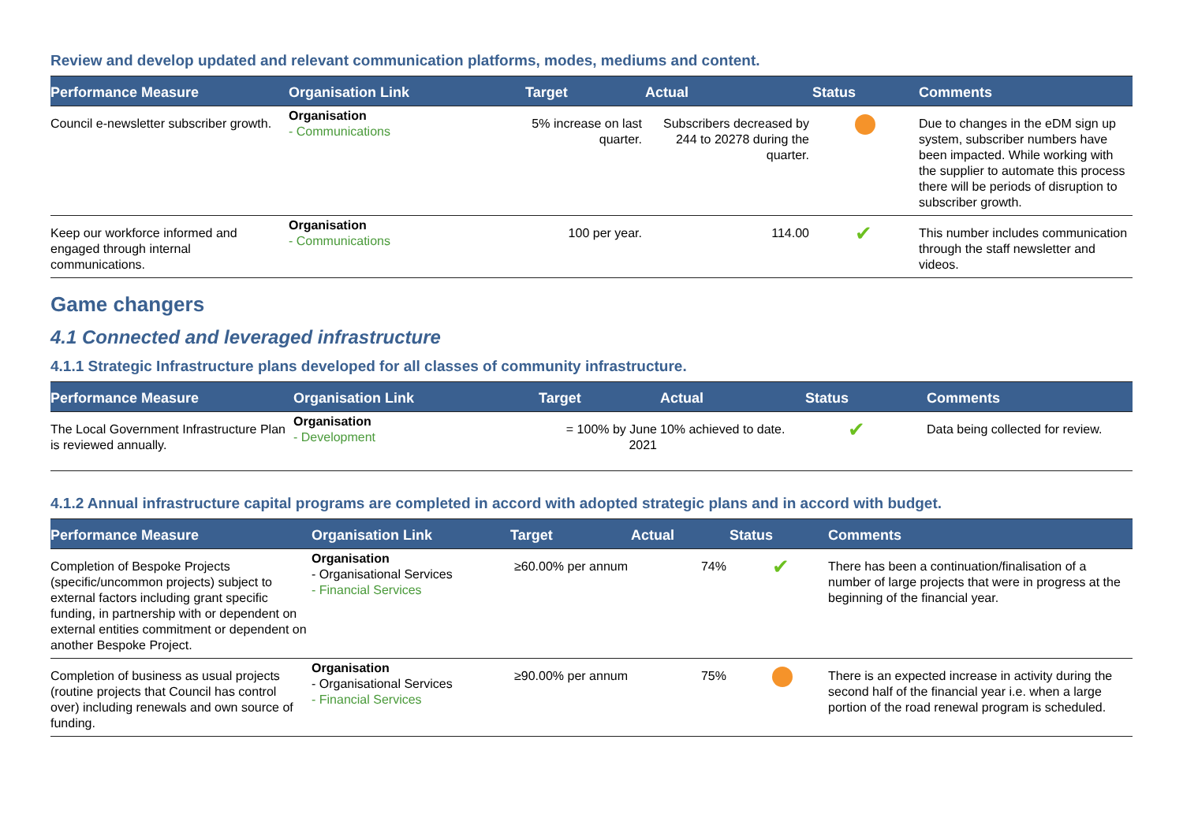Review and develop updated and relevant communication platforms, modes, mediums and content.
| Performance Measure | Organisation Link | Target | Actual | Status | Comments |
| --- | --- | --- | --- | --- | --- |
| Council e-newsletter subscriber growth. | Organisation - Communications | 5% increase on last quarter. | Subscribers decreased by 244 to 20278 during the quarter. | | Due to changes in the eDM sign up system, subscriber numbers have been impacted. While working with the supplier to automate this process there will be periods of disruption to subscriber growth. |
| Keep our workforce informed and engaged through internal communications. | Organisation - Communications | 100 per year. | 114.00 | ✔ | This number includes communication through the staff newsletter and videos. |
Game changers
4.1 Connected and leveraged infrastructure
4.1.1 Strategic Infrastructure plans developed for all classes of community infrastructure.
| Performance Measure | Organisation Link | Target | Actual | Status | Comments |
| --- | --- | --- | --- | --- | --- |
| The Local Government Infrastructure Plan is reviewed annually. | Organisation - Development | = 100% by June 2021 | 10% achieved to date. | ✔ | Data being collected for review. |
4.1.2 Annual infrastructure capital programs are completed in accord with adopted strategic plans and in accord with budget.
| Performance Measure | Organisation Link | Target | Actual | Status | Comments |
| --- | --- | --- | --- | --- | --- |
| Completion of Bespoke Projects (specific/uncommon projects) subject to external factors including grant specific funding, in partnership with or dependent on external entities commitment or dependent on another Bespoke Project. | Organisation - Organisational Services - Financial Services | ≥60.00% per annum | 74% | ✔ | There has been a continuation/finalisation of a number of large projects that were in progress at the beginning of the financial year. |
| Completion of business as usual projects (routine projects that Council has control over) including renewals and own source of funding. | Organisation - Organisational Services - Financial Services | ≥90.00% per annum | 75% | | There is an expected increase in activity during the second half of the financial year i.e. when a large portion of the road renewal program is scheduled. |